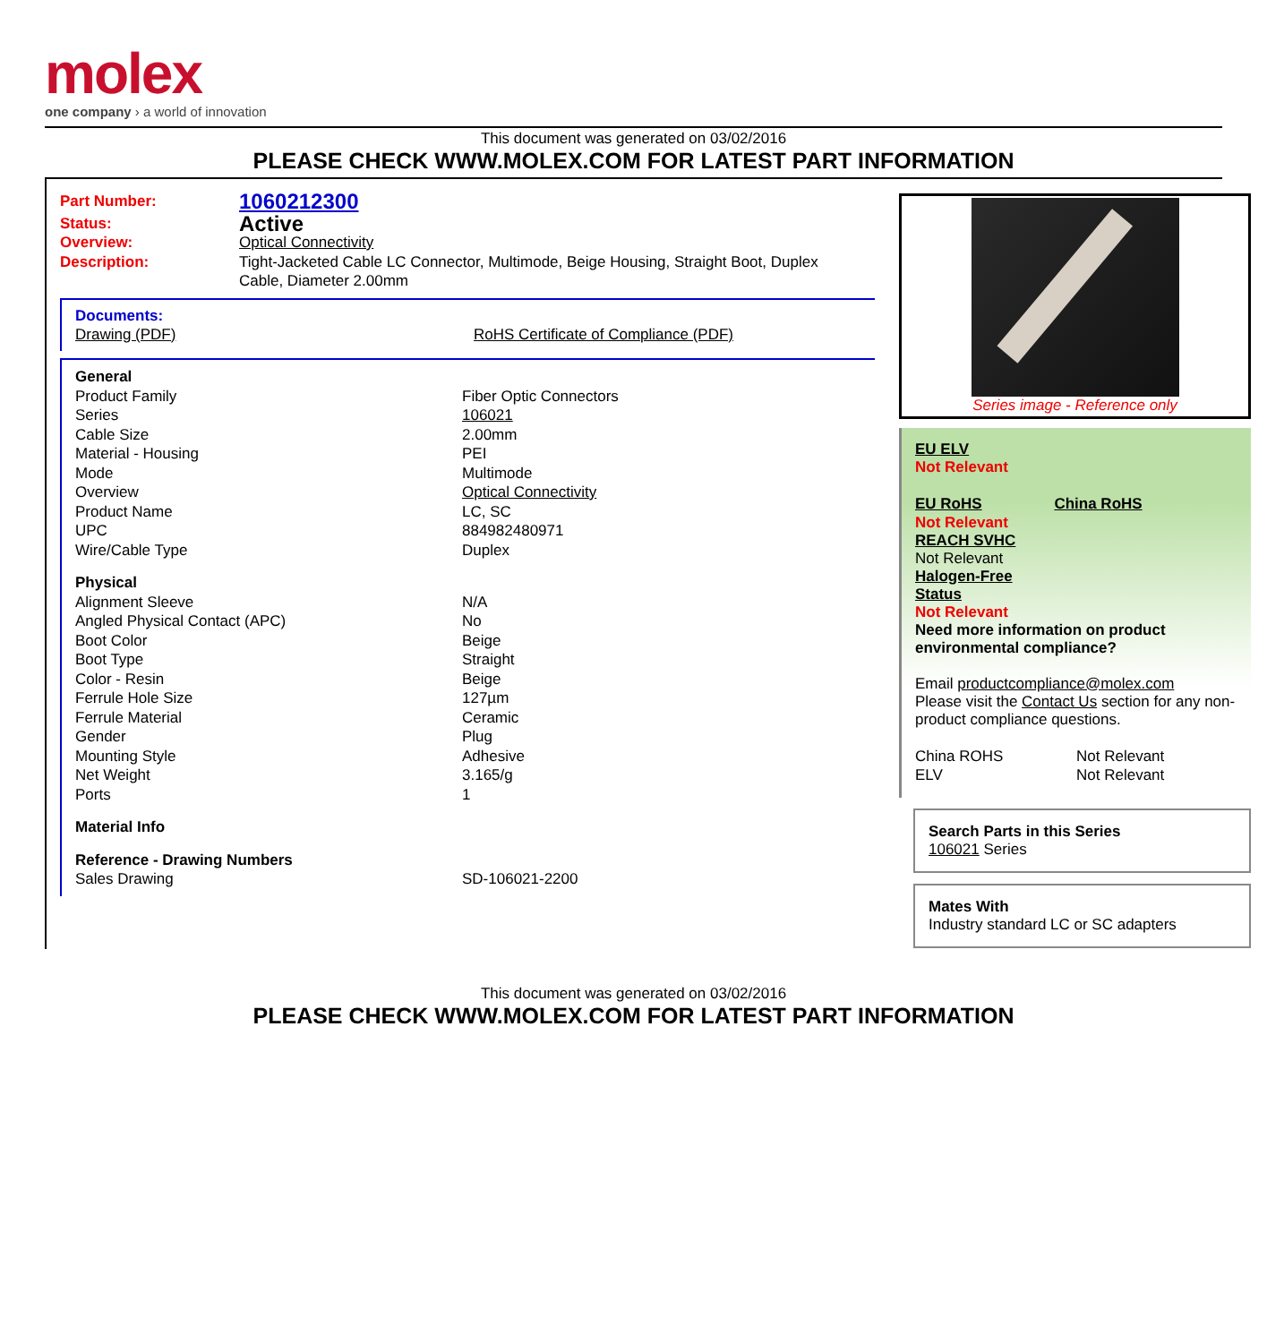molex
one company › a world of innovation
This document was generated on 03/02/2016
PLEASE CHECK WWW.MOLEX.COM FOR LATEST PART INFORMATION
| Part Number: | 1060212300 |
| Status: | Active |
| Overview: | Optical Connectivity |
| Description: | Tight-Jacketed Cable LC Connector, Multimode, Beige Housing, Straight Boot, Duplex Cable, Diameter 2.00mm |
Documents:
| Drawing (PDF) | RoHS Certificate of Compliance (PDF) |
| General | |
| Product Family | Fiber Optic Connectors |
| Series | 106021 |
| Cable Size | 2.00mm |
| Material - Housing | PEI |
| Mode | Multimode |
| Overview | Optical Connectivity |
| Product Name | LC, SC |
| UPC | 884982480971 |
| Wire/Cable Type | Duplex |
| Physical | |
| Alignment Sleeve | N/A |
| Angled Physical Contact (APC) | No |
| Boot Color | Beige |
| Boot Type | Straight |
| Color - Resin | Beige |
| Ferrule Hole Size | 127µm |
| Ferrule Material | Ceramic |
| Gender | Plug |
| Mounting Style | Adhesive |
| Net Weight | 3.165/g |
| Ports | 1 |
| Material Info | |
| Reference - Drawing Numbers | |
| Sales Drawing | SD-106021-2200 |
Series image - Reference only
EU ELV
Not Relevant
| EU RoHS | China RoHS |
Not Relevant
REACH SVHC
Not Relevant
Halogen-Free
Status
Not Relevant
Need more information on product environmental compliance?
Email productcompliance@molex.com
Please visit the Contact Us section for any non-product compliance questions.
| China ROHS | Not Relevant |
| ELV | Not Relevant |
Search Parts in this Series
106021 Series
Mates With
Industry standard LC or SC adapters
This document was generated on 03/02/2016
PLEASE CHECK WWW.MOLEX.COM FOR LATEST PART INFORMATION